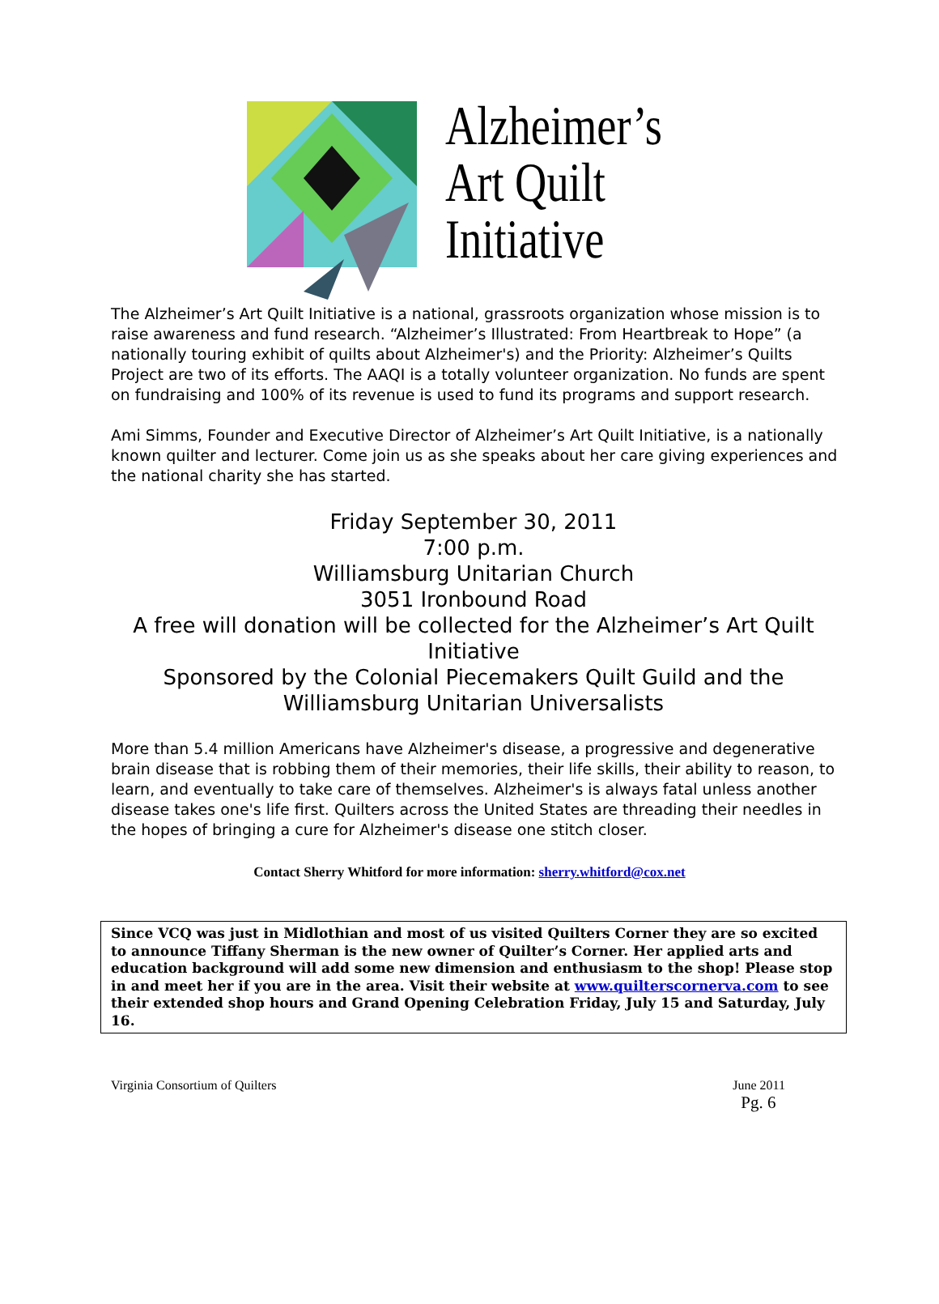Alzheimer’s
Art Quilt
Initiative
The Alzheimer’s Art Quilt Initiative is a national, grassroots organization whose mission is to raise awareness and fund research. “Alzheimer’s Illustrated: From Heartbreak to Hope” (a nationally touring exhibit of quilts about Alzheimer's) and the Priority: Alzheimer’s Quilts Project are two of its efforts. The AAQI is a totally volunteer organization. No funds are spent on fundraising and 100% of its revenue is used to fund its programs and support research.
Ami Simms, Founder and Executive Director of Alzheimer’s Art Quilt Initiative, is a nationally known quilter and lecturer. Come join us as she speaks about her care giving experiences and the national charity she has started.
Friday September 30, 2011
7:00 p.m.
Williamsburg Unitarian Church
3051 Ironbound Road
A free will donation will be collected for the Alzheimer’s Art Quilt Initiative
Sponsored by the Colonial Piecemakers Quilt Guild and the Williamsburg Unitarian Universalists
More than 5.4 million Americans have Alzheimer's disease, a progressive and degenerative brain disease that is robbing them of their memories, their life skills, their ability to reason, to learn, and eventually to take care of themselves. Alzheimer's is always fatal unless another disease takes one's life first. Quilters across the United States are threading their needles in the hopes of bringing a cure for Alzheimer's disease one stitch closer.
Contact Sherry Whitford for more information: sherry.whitford@cox.net
Since VCQ was just in Midlothian and most of us visited Quilters Corner they are so excited to announce Tiffany Sherman is the new owner of Quilter’s Corner. Her applied arts and education background will add some new dimension and enthusiasm to the shop! Please stop in and meet her if you are in the area. Visit their website at www.quilterscornerva.com to see their extended shop hours and Grand Opening Celebration Friday, July 15 and Saturday, July 16.
Virginia Consortium of Quilters June 2011
Pg. 6